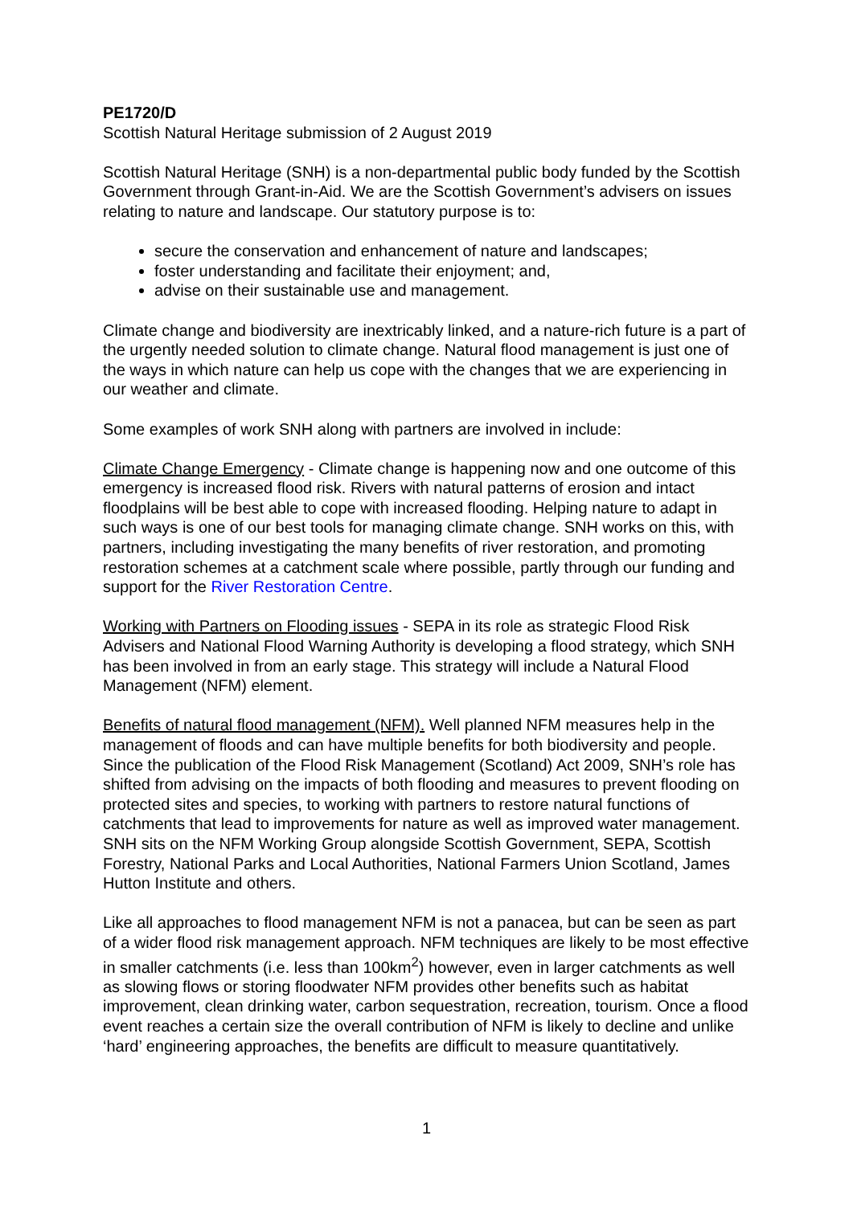PE1720/D
Scottish Natural Heritage submission of 2 August 2019
Scottish Natural Heritage (SNH) is a non-departmental public body funded by the Scottish Government through Grant-in-Aid. We are the Scottish Government’s advisers on issues relating to nature and landscape. Our statutory purpose is to:
secure the conservation and enhancement of nature and landscapes;
foster understanding and facilitate their enjoyment; and,
advise on their sustainable use and management.
Climate change and biodiversity are inextricably linked, and a nature-rich future is a part of the urgently needed solution to climate change. Natural flood management is just one of the ways in which nature can help us cope with the changes that we are experiencing in our weather and climate.
Some examples of work SNH along with partners are involved in include:
Climate Change Emergency - Climate change is happening now and one outcome of this emergency is increased flood risk. Rivers with natural patterns of erosion and intact floodplains will be best able to cope with increased flooding. Helping nature to adapt in such ways is one of our best tools for managing climate change. SNH works on this, with partners, including investigating the many benefits of river restoration, and promoting restoration schemes at a catchment scale where possible, partly through our funding and support for the River Restoration Centre.
Working with Partners on Flooding issues - SEPA in its role as strategic Flood Risk Advisers and National Flood Warning Authority is developing a flood strategy, which SNH has been involved in from an early stage. This strategy will include a Natural Flood Management (NFM) element.
Benefits of natural flood management (NFM). Well planned NFM measures help in the management of floods and can have multiple benefits for both biodiversity and people. Since the publication of the Flood Risk Management (Scotland) Act 2009, SNH’s role has shifted from advising on the impacts of both flooding and measures to prevent flooding on protected sites and species, to working with partners to restore natural functions of catchments that lead to improvements for nature as well as improved water management. SNH sits on the NFM Working Group alongside Scottish Government, SEPA, Scottish Forestry, National Parks and Local Authorities, National Farmers Union Scotland, James Hutton Institute and others.
Like all approaches to flood management NFM is not a panacea, but can be seen as part of a wider flood risk management approach. NFM techniques are likely to be most effective in smaller catchments (i.e. less than 100km<sup>2</sup>) however, even in larger catchments as well as slowing flows or storing floodwater NFM provides other benefits such as habitat improvement, clean drinking water, carbon sequestration, recreation, tourism. Once a flood event reaches a certain size the overall contribution of NFM is likely to decline and unlike ‘hard’ engineering approaches, the benefits are difficult to measure quantitatively.
1